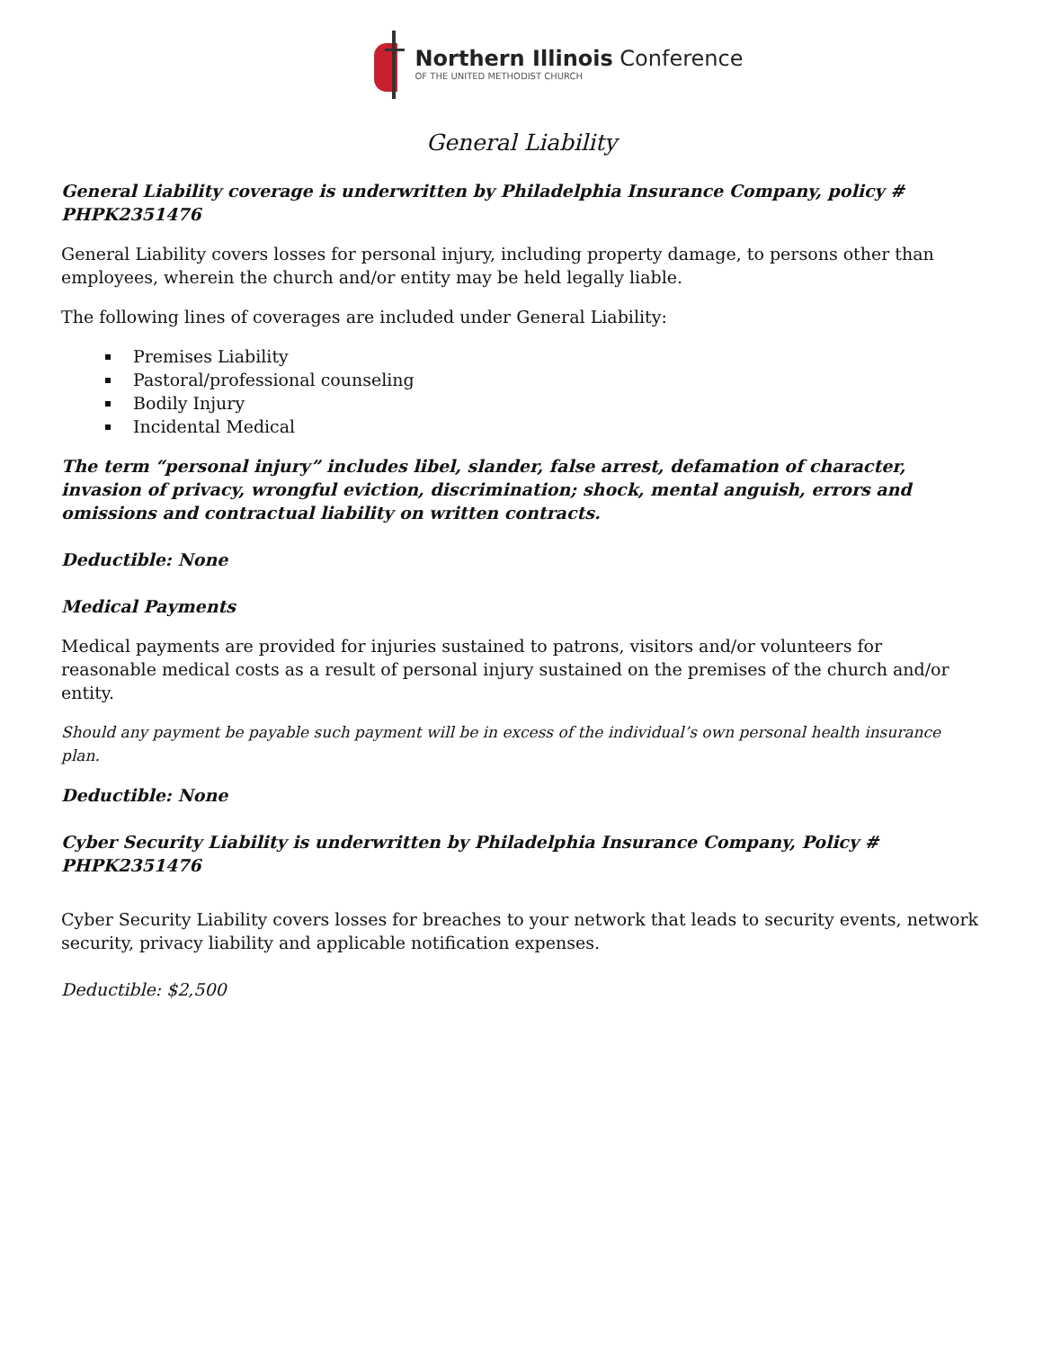Northern Illinois Conference
OF THE UNITED METHODIST CHURCH
General Liability
General Liability coverage is underwritten by Philadelphia Insurance Company, policy # PHPK2351476
General Liability covers losses for personal injury, including property damage, to persons other than employees, wherein the church and/or entity may be held legally liable.
The following lines of coverages are included under General Liability:
Premises Liability
Pastoral/professional counseling
Bodily Injury
Incidental Medical
The term “personal injury” includes libel, slander, false arrest, defamation of character, invasion of privacy, wrongful eviction, discrimination; shock, mental anguish, errors and omissions and contractual liability on written contracts.
Deductible: None
Medical Payments
Medical payments are provided for injuries sustained to patrons, visitors and/or volunteers for reasonable medical costs as a result of personal injury sustained on the premises of the church and/or entity.
Should any payment be payable such payment will be in excess of the individual’s own personal health insurance plan.
Deductible: None
Cyber Security Liability is underwritten by Philadelphia Insurance Company, Policy # PHPK2351476
Cyber Security Liability covers losses for breaches to your network that leads to security events, network security, privacy liability and applicable notification expenses.
Deductible: $2,500